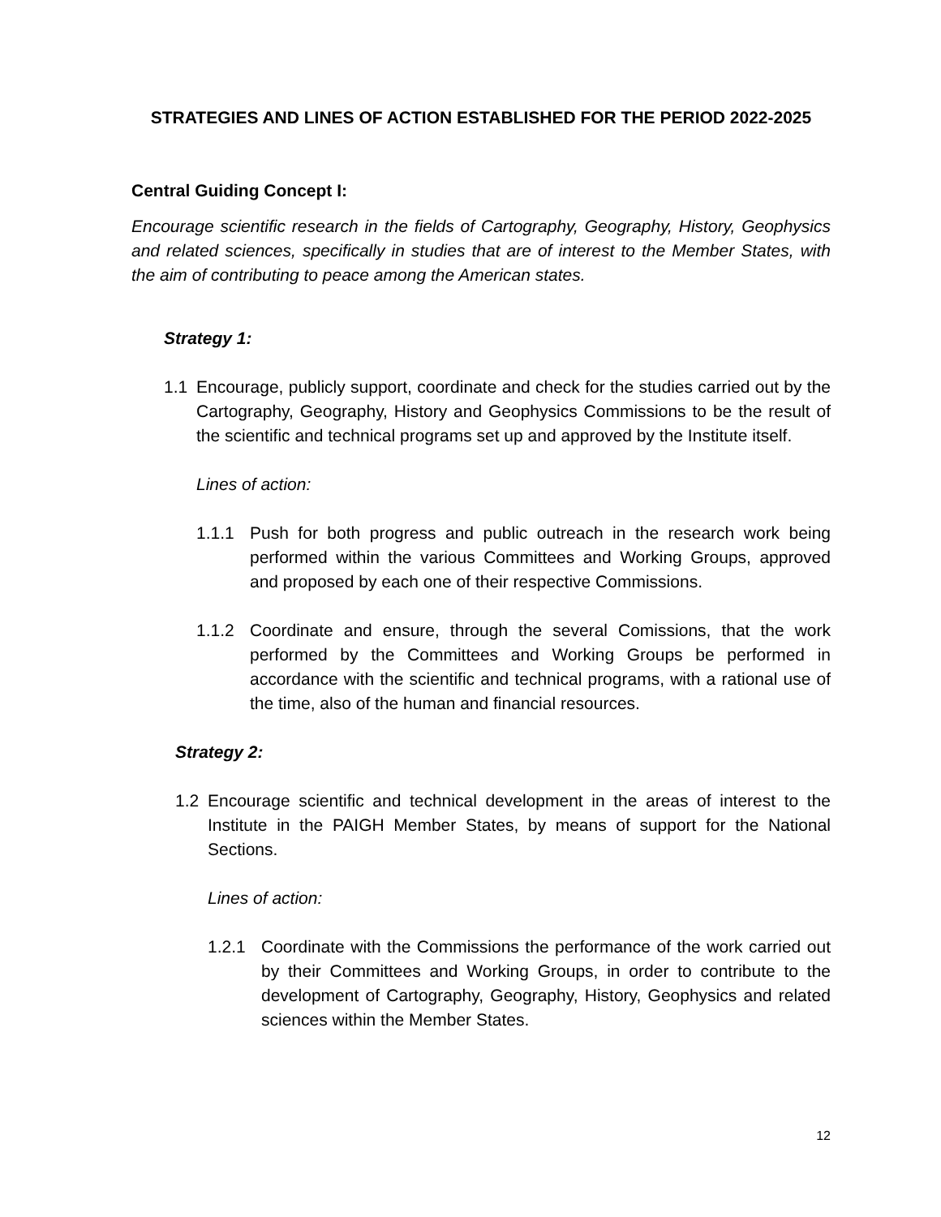STRATEGIES AND LINES OF ACTION ESTABLISHED FOR THE PERIOD 2022-2025
Central Guiding Concept I:
Encourage scientific research in the fields of Cartography, Geography, History, Geophysics and related sciences, specifically in studies that are of interest to the Member States, with the aim of contributing to peace among the American states.
Strategy 1:
1.1 Encourage, publicly support, coordinate and check for the studies carried out by the Cartography, Geography, History and Geophysics Commissions to be the result of the scientific and technical programs set up and approved by the Institute itself.
Lines of action:
1.1.1 Push for both progress and public outreach in the research work being performed within the various Committees and Working Groups, approved and proposed by each one of their respective Commissions.
1.1.2 Coordinate and ensure, through the several Comissions, that the work performed by the Committees and Working Groups be performed in accordance with the scientific and technical programs, with a rational use of the time, also of the human and financial resources.
Strategy 2:
1.2 Encourage scientific and technical development in the areas of interest to the Institute in the PAIGH Member States, by means of support for the National Sections.
Lines of action:
1.2.1 Coordinate with the Commissions the performance of the work carried out by their Committees and Working Groups, in order to contribute to the development of Cartography, Geography, History, Geophysics and related sciences within the Member States.
12